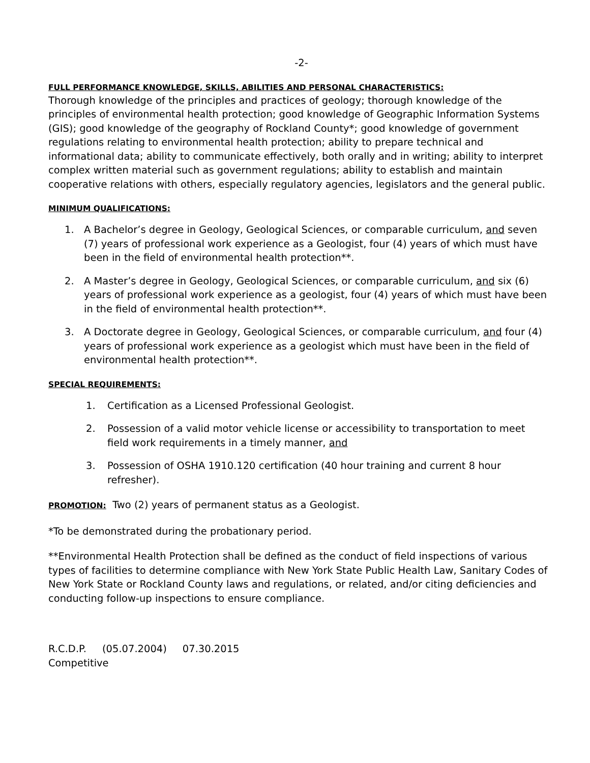-2-
FULL PERFORMANCE KNOWLEDGE, SKILLS, ABILITIES AND PERSONAL CHARACTERISTICS:
Thorough knowledge of the principles and practices of geology; thorough knowledge of the principles of environmental health protection; good knowledge of Geographic Information Systems (GIS); good knowledge of the geography of Rockland County*; good knowledge of government regulations relating to environmental health protection; ability to prepare technical and informational data; ability to communicate effectively, both orally and in writing; ability to interpret complex written material such as government regulations; ability to establish and maintain cooperative relations with others, especially regulatory agencies, legislators and the general public.
MINIMUM QUALIFICATIONS:
1. A Bachelor’s degree in Geology, Geological Sciences, or comparable curriculum, and seven (7) years of professional work experience as a Geologist, four (4) years of which must have been in the field of environmental health protection**.
2. A Master’s degree in Geology, Geological Sciences, or comparable curriculum, and six (6) years of professional work experience as a geologist, four (4) years of which must have been in the field of environmental health protection**.
3. A Doctorate degree in Geology, Geological Sciences, or comparable curriculum, and four (4) years of professional work experience as a geologist which must have been in the field of environmental health protection**.
SPECIAL REQUIREMENTS:
1. Certification as a Licensed Professional Geologist.
2. Possession of a valid motor vehicle license or accessibility to transportation to meet field work requirements in a timely manner, and
3. Possession of OSHA 1910.120 certification (40 hour training and current 8 hour refresher).
PROMOTION: Two (2) years of permanent status as a Geologist.
*To be demonstrated during the probationary period.
**Environmental Health Protection shall be defined as the conduct of field inspections of various types of facilities to determine compliance with New York State Public Health Law, Sanitary Codes of New York State or Rockland County laws and regulations, or related, and/or citing deficiencies and conducting follow-up inspections to ensure compliance.
R.C.D.P. (05.07.2004) 07.30.2015
Competitive